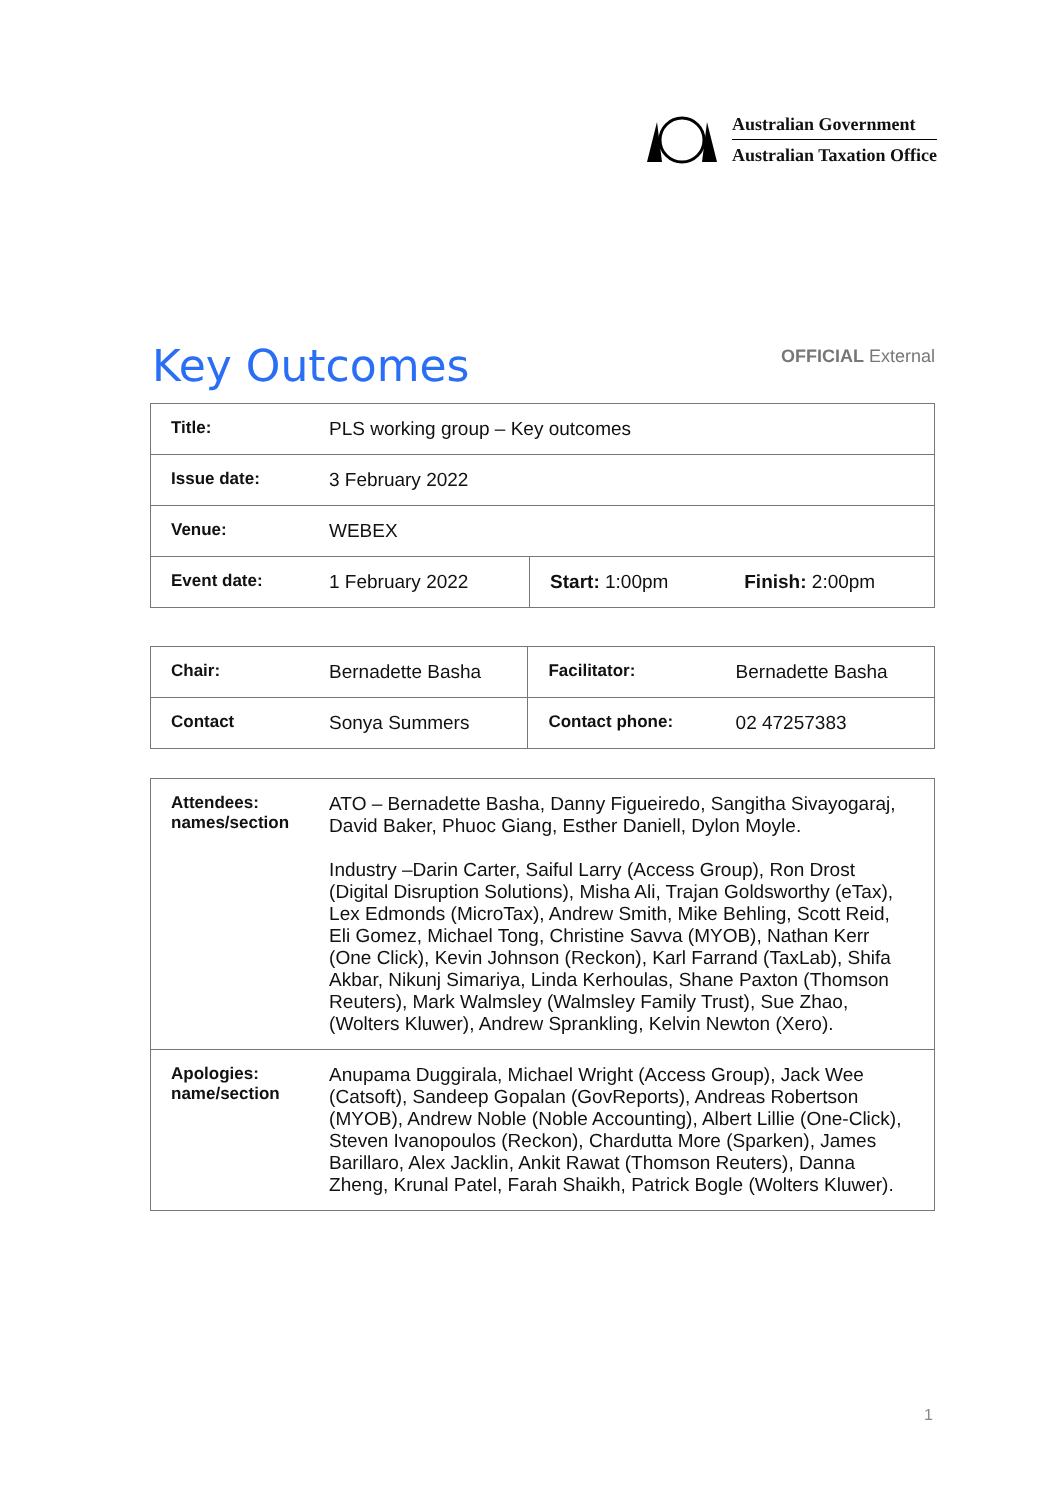Australian Government
Australian Taxation Office
Key Outcomes
OFFICIAL External
| Title: | PLS working group – Key outcomes | | |
| Issue date: | 3 February 2022 | | |
| Venue: | WEBEX | | |
| Event date: | 1 February 2022 | Start: 1:00pm | Finish: 2:00pm |
| Chair: | Bernadette Basha | Facilitator: | Bernadette Basha |
| Contact | Sonya Summers | Contact phone: | 02 47257383 |
| Attendees: names/section | ATO – Bernadette Basha, Danny Figueiredo, Sangitha Sivayogaraj, David Baker, Phuoc Giang, Esther Daniell, Dylon Moyle. Industry –Darin Carter, Saiful Larry (Access Group), Ron Drost (Digital Disruption Solutions), Misha Ali, Trajan Goldsworthy (eTax), Lex Edmonds (MicroTax), Andrew Smith, Mike Behling, Scott Reid, Eli Gomez, Michael Tong, Christine Savva (MYOB), Nathan Kerr (One Click), Kevin Johnson (Reckon), Karl Farrand (TaxLab), Shifa Akbar, Nikunj Simariya, Linda Kerhoulas, Shane Paxton (Thomson Reuters), Mark Walmsley (Walmsley Family Trust), Sue Zhao, (Wolters Kluwer), Andrew Sprankling, Kelvin Newton (Xero). |
| Apologies: name/section | Anupama Duggirala, Michael Wright (Access Group), Jack Wee (Catsoft), Sandeep Gopalan (GovReports), Andreas Robertson (MYOB), Andrew Noble (Noble Accounting), Albert Lillie (One-Click), Steven Ivanopoulos (Reckon), Chardutta More (Sparken), James Barillaro, Alex Jacklin, Ankit Rawat (Thomson Reuters), Danna Zheng, Krunal Patel, Farah Shaikh, Patrick Bogle (Wolters Kluwer). |
1